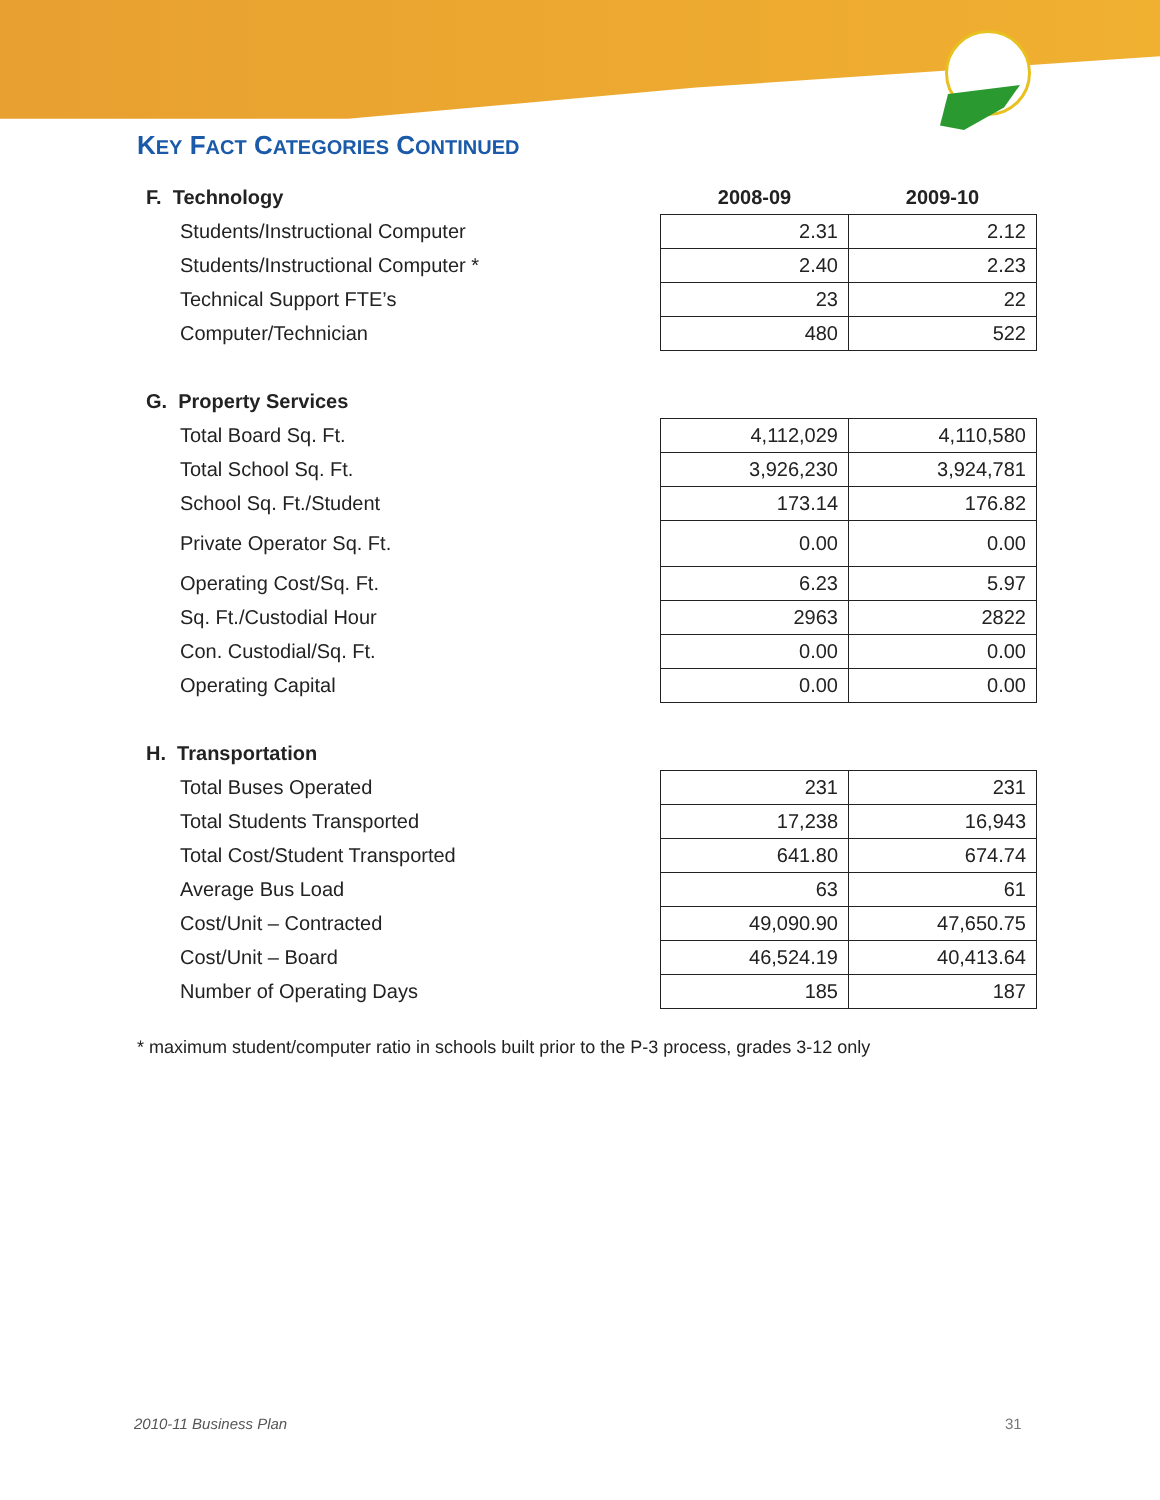KEY FACT CATEGORIES CONTINUED
| F. Technology | 2008-09 | 2009-10 |
| --- | --- | --- |
| Students/Instructional Computer | 2.31 | 2.12 |
| Students/Instructional Computer * | 2.40 | 2.23 |
| Technical Support FTE’s | 23 | 22 |
| Computer/Technician | 480 | 522 |
| G. Property Services | | |
| Total Board Sq. Ft. | 4,112,029 | 4,110,580 |
| Total School Sq. Ft. | 3,926,230 | 3,924,781 |
| School Sq. Ft./Student | 173.14 | 176.82 |
| Private Operator Sq. Ft. | 0.00 | 0.00 |
| Operating Cost/Sq. Ft. | 6.23 | 5.97 |
| Sq. Ft./Custodial Hour | 2963 | 2822 |
| Con. Custodial/Sq. Ft. | 0.00 | 0.00 |
| Operating Capital | 0.00 | 0.00 |
| H. Transportation | | |
| Total Buses Operated | 231 | 231 |
| Total Students Transported | 17,238 | 16,943 |
| Total Cost/Student Transported | 641.80 | 674.74 |
| Average Bus Load | 63 | 61 |
| Cost/Unit – Contracted | 49,090.90 | 47,650.75 |
| Cost/Unit – Board | 46,524.19 | 40,413.64 |
| Number of Operating Days | 185 | 187 |
* maximum student/computer ratio in schools built prior to the P-3 process, grades 3-12 only
2010-11 Business Plan 31